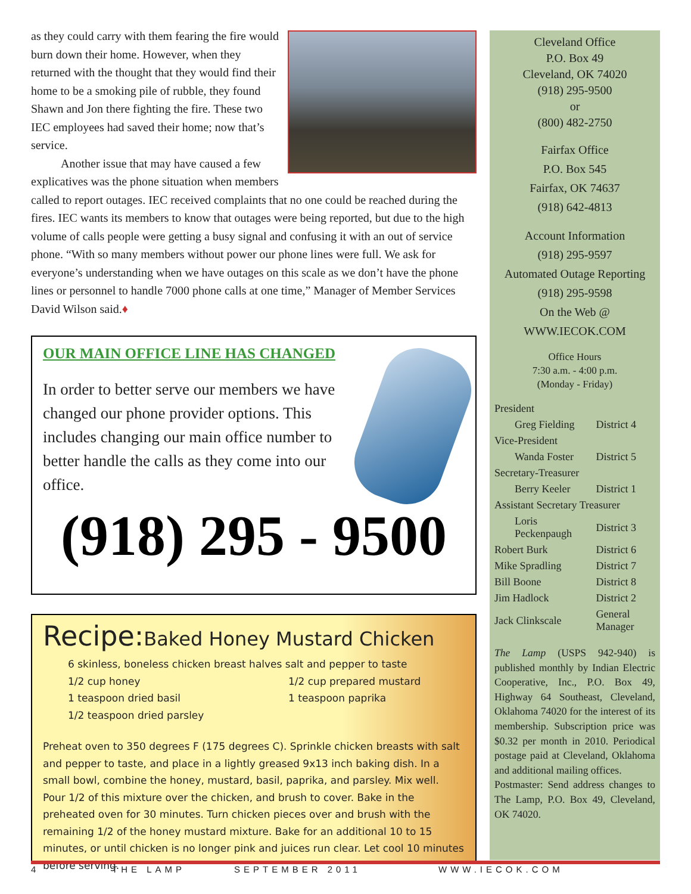as they could carry with them fearing the fire would burn down their home. However, when they returned with the thought that they would find their home to be a smoking pile of rubble, they found Shawn and Jon there fighting the fire. These two IEC employees had saved their home; now that’s service.
Another issue that may have caused a few explicatives was the phone situation when members called to report outages. IEC received complaints that no one could be reached during the fires. IEC wants its members to know that outages were being reported, but due to the high volume of calls people were getting a busy signal and confusing it with an out of service phone. “With so many members without power our phone lines were full. We ask for everyone’s understanding when we have outages on this scale as we don’t have the phone lines or personnel to handle 7000 phone calls at one time,” Manager of Member Services David Wilson said.♦
OUR MAIN OFFICE LINE HAS CHANGED
In order to better serve our members we have changed our phone provider options. This includes changing our main office number to better handle the calls as they come into our office.
(918) 295 - 9500
Recipe: Baked Honey Mustard Chicken
6 skinless, boneless chicken breast halves salt and pepper to taste
1/2 cup honey
1 teaspoon dried basil
1/2 teaspoon dried parsley
1/2 cup prepared mustard
1 teaspoon paprika
Preheat oven to 350 degrees F (175 degrees C). Sprinkle chicken breasts with salt and pepper to taste, and place in a lightly greased 9x13 inch baking dish. In a small bowl, combine the honey, mustard, basil, paprika, and parsley. Mix well. Pour 1/2 of this mixture over the chicken, and brush to cover. Bake in the preheated oven for 30 minutes. Turn chicken pieces over and brush with the remaining 1/2 of the honey mustard mixture. Bake for an additional 10 to 15 minutes, or until chicken is no longer pink and juices run clear. Let cool 10 minutes before serving.
Cleveland Office
P.O. Box 49
Cleveland, OK 74020
(918) 295-9500
or
(800) 482-2750
Fairfax Office
P.O. Box 545
Fairfax, OK 74637
(918) 642-4813
Account Information
(918) 295-9597
Automated Outage Reporting
(918) 295-9598
On the Web @
WWW.IECOK.COM
Office Hours
7:30 a.m. - 4:00 p.m.
(Monday - Friday)
| President | |
| Greg Fielding | District 4 |
| Vice-President | |
| Wanda Foster | District 5 |
| Secretary-Treasurer | |
| Berry Keeler | District 1 |
| Assistant Secretary Treasurer | |
| Loris Peckenpaugh | District 3 |
| Robert Burk | District 6 |
| Mike Spradling | District 7 |
| Bill Boone | District 8 |
| Jim Hadlock | District 2 |
| Jack Clinkscale | General Manager |
The Lamp (USPS 942-940) is published monthly by Indian Electric Cooperative, Inc., P.O. Box 49, Highway 64 Southeast, Cleveland, Oklahoma 74020 for the interest of its membership. Subscription price was $0.32 per month in 2010. Periodical postage paid at Cleveland, Oklahoma and additional mailing offices.
Postmaster: Send address changes to The Lamp, P.O. Box 49, Cleveland, OK 74020.
4 THE LAMP SEPTEMBER 2011 WWW.IECOK.COM